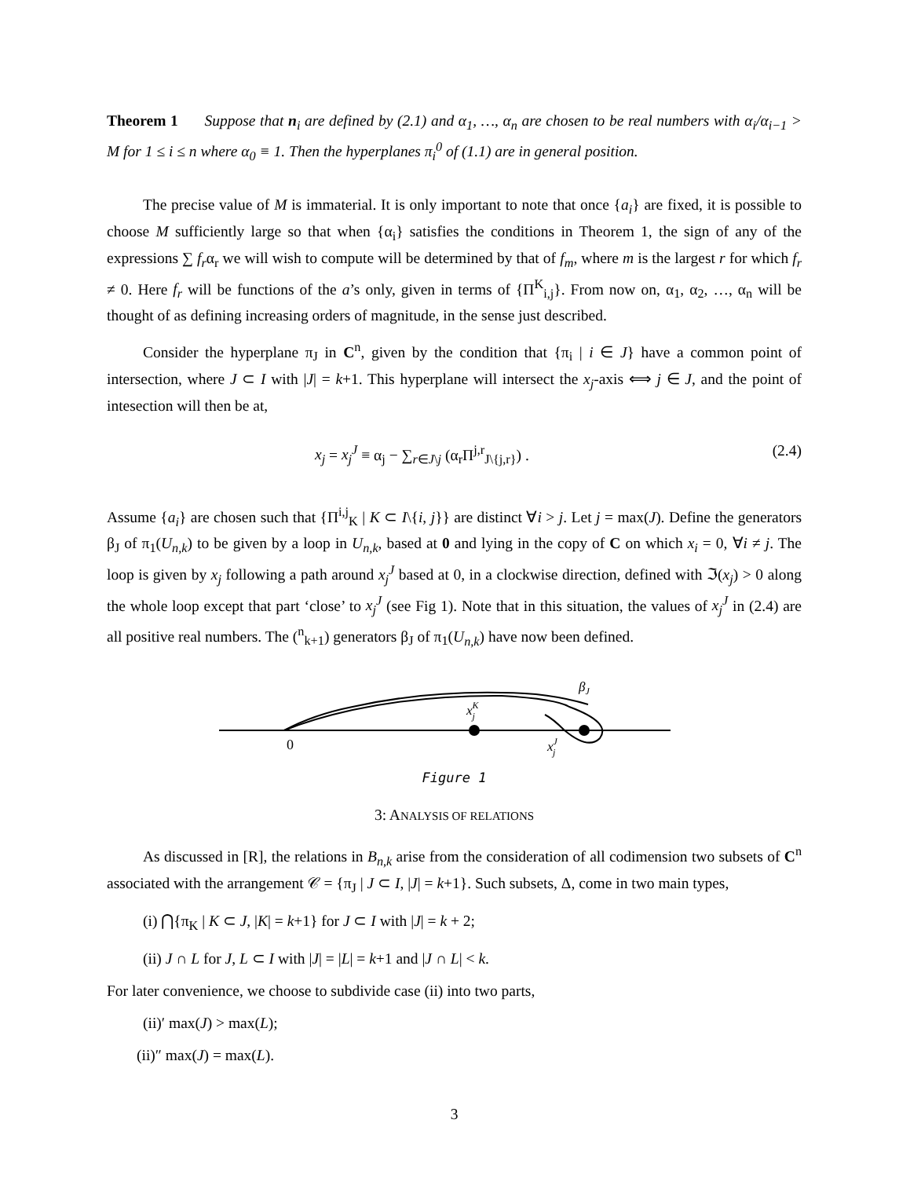Theorem 1 Suppose that n<sub>i</sub> are defined by (2.1) and α<sub>1</sub>, …, α<sub>n</sub> are chosen to be real numbers with α<sub>i</sub>/α<sub>i−1</sub> > M for 1 ≤ i ≤ n where α<sub>0</sub> ≡ 1. Then the hyperplanes π<sub>i</sub><sup>0</sup> of (1.1) are in general position.
The precise value of M is immaterial. It is only important to note that once {a<sub>i</sub>} are fixed, it is possible to choose M sufficiently large so that when {α<sub>i</sub>} satisfies the conditions in Theorem 1, the sign of any of the expressions ∑ f<sub>r</sub>α<sub>r</sub> we will wish to compute will be determined by that of f<sub>m</sub>, where m is the largest r for which f<sub>r</sub> ≠ 0. Here f<sub>r</sub> will be functions of the a’s only, given in terms of {Π<sup>K</sup><sub>i,j</sub>}. From now on, α<sub>1</sub>, α<sub>2</sub>, …, α<sub>n</sub> will be thought of as defining increasing orders of magnitude, in the sense just described.
Consider the hyperplane π<sub>J</sub> in C<sup>n</sup>, given by the condition that {π<sub>i</sub> | i ∈ J} have a common point of intersection, where J ⊂ I with |J| = k+1. This hyperplane will intersect the x<sub>j</sub>-axis ⟺ j ∈ J, and the point of intesection will then be at,
x<sub>j</sub> = x<sub>j</sub><sup>J</sup> ≡ α<sub>j</sub> − ∑<sub>r∈J\j</sub> (α<sub>r</sub>Π<sup>j,r</sup><sub>J\{j,r}</sub>) . (2.4)
Assume {a<sub>i</sub>} are chosen such that {Π<sup>i,j</sup><sub>K</sub> | K ⊂ I\{i, j}} are distinct ∀i > j. Let j = max(J). Define the generators β<sub>J</sub> of π<sub>1</sub>(U<sub>n,k</sub>) to be given by a loop in U<sub>n,k</sub>, based at 0 and lying in the copy of C on which x<sub>i</sub> = 0, ∀i ≠ j. The loop is given by x<sub>j</sub> following a path around x<sub>j</sub><sup>J</sup> based at 0, in a clockwise direction, defined with ℑ(x<sub>j</sub>) > 0 along the whole loop except that part ‘close’ to x<sub>j</sub><sup>J</sup> (see Fig 1). Note that in this situation, the values of x<sub>j</sub><sup>J</sup> in (2.4) are all positive real numbers. The (<sup>n</sup><sub>k+1</sub>) generators β<sub>J</sub> of π<sub>1</sub>(U<sub>n,k</sub>) have now been defined.
0
xKj
xJj
βJ
Figure 1
3: ANALYSIS OF RELATIONS
As discussed in [R], the relations in B<sub>n,k</sub> arise from the consideration of all codimension two subsets of C<sup>n</sup> associated with the arrangement 𝒞 = {π<sub>J</sub> | J ⊂ I, |J| = k+1}. Such subsets, Δ, come in two main types,
(i) ⋂{π<sub>K</sub> | K ⊂ J, |K| = k+1} for J ⊂ I with |J| = k + 2;
(ii) J ∩ L for J, L ⊂ I with |J| = |L| = k+1 and |J ∩ L| < k.
For later convenience, we choose to subdivide case (ii) into two parts,
(ii)′ max(J) > max(L);
(ii)″ max(J) = max(L).
3